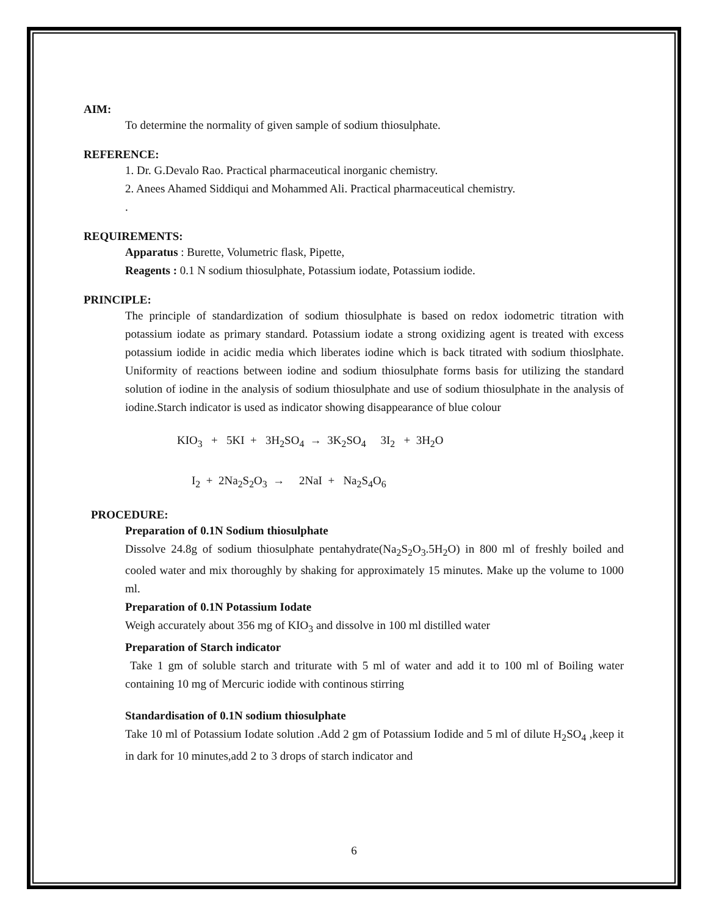AIM:
To determine the normality of given sample of sodium thiosulphate.
REFERENCE:
1. Dr. G.Devalo Rao. Practical pharmaceutical inorganic chemistry.
2. Anees Ahamed Siddiqui and Mohammed Ali. Practical pharmaceutical chemistry.
.
REQUIREMENTS:
Apparatus : Burette, Volumetric flask, Pipette,
Reagents : 0.1 N sodium thiosulphate, Potassium iodate, Potassium iodide.
PRINCIPLE:
The principle of standardization of sodium thiosulphate is based on redox iodometric titration with potassium iodate as primary standard. Potassium iodate a strong oxidizing agent is treated with excess potassium iodide in acidic media which liberates iodine which is back titrated with sodium thioslphate. Uniformity of reactions between iodine and sodium thiosulphate forms basis for utilizing the standard solution of iodine in the analysis of sodium thiosulphate and use of sodium thiosulphate in the analysis of iodine.Starch indicator is used as indicator showing disappearance of blue colour
KIO<sub>3</sub> + 5KI + 3H<sub>2</sub>SO<sub>4</sub> → 3K<sub>2</sub>SO<sub>4</sub> 3I<sub>2</sub> + 3H<sub>2</sub>O
I<sub>2</sub> + 2Na<sub>2</sub>S<sub>2</sub>O<sub>3</sub> → 2NaI + Na<sub>2</sub>S<sub>4</sub>O<sub>6</sub>
PROCEDURE:
Preparation of 0.1N Sodium thiosulphate
Dissolve 24.8g of sodium thiosulphate pentahydrate(Na<sub>2</sub>S<sub>2</sub>O<sub>3</sub>.5H<sub>2</sub>O) in 800 ml of freshly boiled and cooled water and mix thoroughly by shaking for approximately 15 minutes. Make up the volume to 1000 ml.
Preparation of 0.1N Potassium Iodate
Weigh accurately about 356 mg of KIO<sub>3</sub> and dissolve in 100 ml distilled water
Preparation of Starch indicator
Take 1 gm of soluble starch and triturate with 5 ml of water and add it to 100 ml of Boiling water containing 10 mg of Mercuric iodide with continous stirring
Standardisation of 0.1N sodium thiosulphate
Take 10 ml of Potassium Iodate solution .Add 2 gm of Potassium Iodide and 5 ml of dilute H<sub>2</sub>SO<sub>4</sub> ,keep it in dark for 10 minutes,add 2 to 3 drops of starch indicator and
6